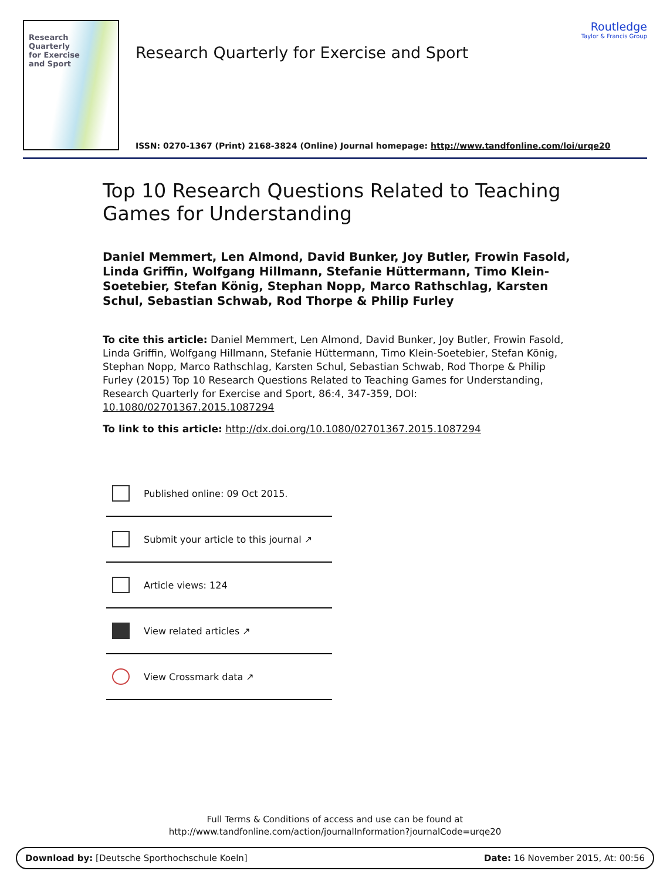Research
Quarterly
for Exercise
and Sport
Research Quarterly for Exercise and Sport
Routledge
Taylor & Francis Group
ISSN: 0270-1367 (Print) 2168-3824 (Online) Journal homepage: http://www.tandfonline.com/loi/urqe20
Top 10 Research Questions Related to Teaching Games for Understanding
Daniel Memmert, Len Almond, David Bunker, Joy Butler, Frowin Fasold, Linda Griffin, Wolfgang Hillmann, Stefanie Hüttermann, Timo Klein-Soetebier, Stefan König, Stephan Nopp, Marco Rathschlag, Karsten Schul, Sebastian Schwab, Rod Thorpe & Philip Furley
To cite this article: Daniel Memmert, Len Almond, David Bunker, Joy Butler, Frowin Fasold, Linda Griffin, Wolfgang Hillmann, Stefanie Hüttermann, Timo Klein-Soetebier, Stefan König, Stephan Nopp, Marco Rathschlag, Karsten Schul, Sebastian Schwab, Rod Thorpe & Philip Furley (2015) Top 10 Research Questions Related to Teaching Games for Understanding, Research Quarterly for Exercise and Sport, 86:4, 347-359, DOI: 10.1080/02701367.2015.1087294
To link to this article: http://dx.doi.org/10.1080/02701367.2015.1087294
Published online: 09 Oct 2015.
Submit your article to this journal ↗
Article views: 124
View related articles ↗
View Crossmark data ↗
Full Terms & Conditions of access and use can be found at
http://www.tandfonline.com/action/journalInformation?journalCode=urqe20
Download by: [Deutsche Sporthochschule Koeln] Date: 16 November 2015, At: 00:56